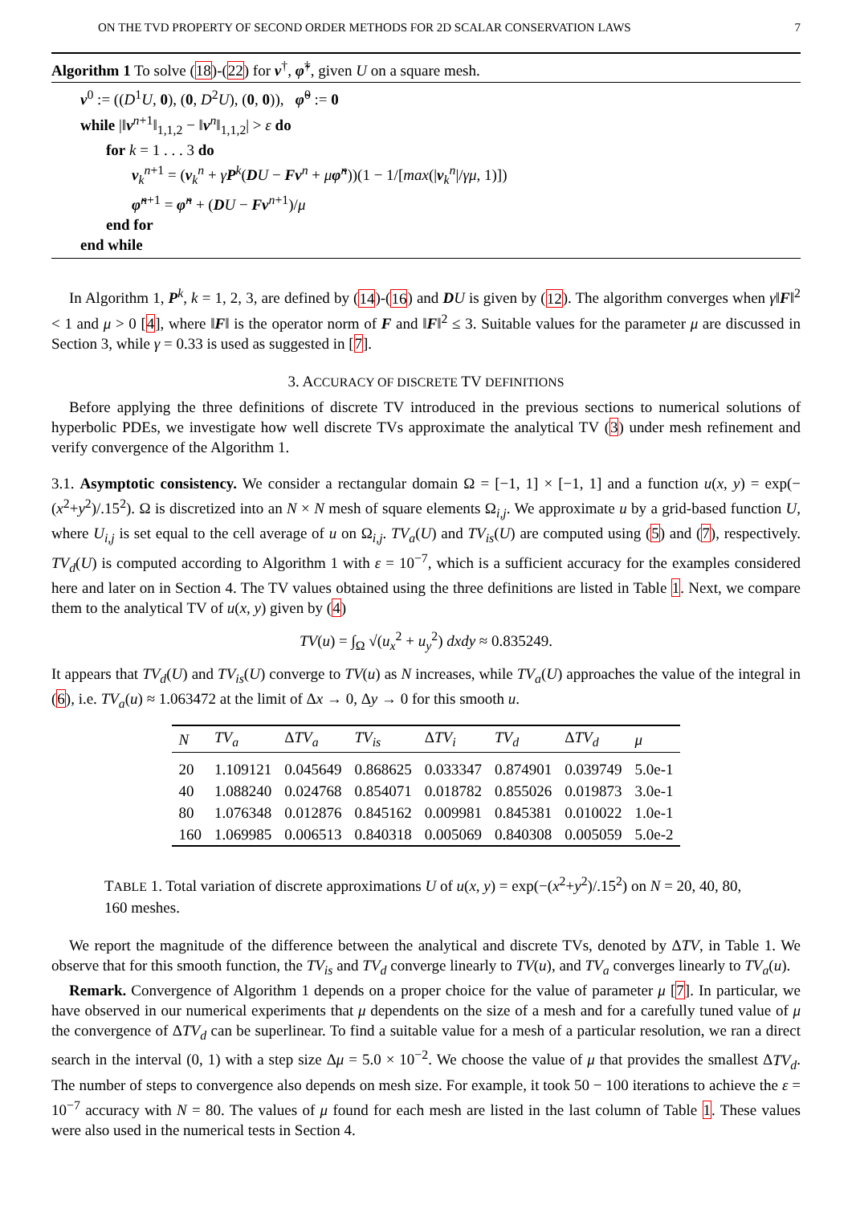ON THE TVD PROPERTY OF SECOND ORDER METHODS FOR 2D SCALAR CONSERVATION LAWS 7
Algorithm 1 To solve (18)-(22) for v<sup>†</sup>, φ̃<sup>†</sup>, given U on a square mesh.
v<sup>0</sup> := ((D<sup>1</sup>U, 0), (0, D<sup>2</sup>U), (0, 0)), φ̃<sup>0</sup> := 0
while |‖v<sup>n+1</sup>‖<sub>1,1,2</sub> − ‖v<sup>n</sup>‖<sub>1,1,2</sub>| > ε do
for k = 1 . . . 3 do
v<sub>k</sub><sup>n+1</sup> = (v<sub>k</sub><sup>n</sup> + γP<sup>k</sup>(DU − Fv<sup>n</sup> + μφ̃<sup>n</sup>))(1 − 1/[max(|v<sub>k</sub><sup>n</sup>|/γμ, 1)])
φ̃<sup>n+1</sup> = φ̃<sup>n</sup> + (DU − Fv<sup>n+1</sup>)/μ
end for
end while
In Algorithm 1, P<sup>k</sup>, k = 1, 2, 3, are defined by (14)-(16) and DU is given by (12). The algorithm converges when γ‖F‖<sup>2</sup> < 1 and μ > 0 [4], where ‖F‖ is the operator norm of F and ‖F‖<sup>2</sup> ≤ 3. Suitable values for the parameter μ are discussed in Section 3, while γ = 0.33 is used as suggested in [7].
3. ACCURACY OF DISCRETE TV DEFINITIONS
Before applying the three definitions of discrete TV introduced in the previous sections to numerical solutions of hyperbolic PDEs, we investigate how well discrete TVs approximate the analytical TV (3) under mesh refinement and verify convergence of the Algorithm 1.
3.1. Asymptotic consistency. We consider a rectangular domain Ω = [−1, 1] × [−1, 1] and a function u(x, y) = exp(−(x<sup>2</sup>+y<sup>2</sup>)/.15<sup>2</sup>). Ω is discretized into an N × N mesh of square elements Ω<sub>i,j</sub>. We approximate u by a grid-based function U, where U<sub>i,j</sub> is set equal to the cell average of u on Ω<sub>i,j</sub>. TV<sub>a</sub>(U) and TV<sub>is</sub>(U) are computed using (5) and (7), respectively. TV<sub>d</sub>(U) is computed according to Algorithm 1 with ε = 10<sup>−7</sup>, which is a sufficient accuracy for the examples considered here and later on in Section 4. The TV values obtained using the three definitions are listed in Table 1. Next, we compare them to the analytical TV of u(x, y) given by (4)
TV(u) = ∫<sub>Ω</sub> √(u<sub>x</sub><sup>2</sup> + u<sub>y</sub><sup>2</sup>) dxdy ≈ 0.835249.
It appears that TV<sub>d</sub>(U) and TV<sub>is</sub>(U) converge to TV(u) as N increases, while TV<sub>a</sub>(U) approaches the value of the integral in (6), i.e. TV<sub>a</sub>(u) ≈ 1.063472 at the limit of Δx → 0, Δy → 0 for this smooth u.
| N | TV<sub>a</sub> | Δ TV<sub>a</sub> | TV<sub>is</sub> | Δ TV<sub>i</sub> | TV<sub>d</sub> | Δ TV<sub>d</sub> | μ |
| --- | --- | --- | --- | --- | --- | --- | --- |
| 20 | 1.109121 | 0.045649 | 0.868625 | 0.033347 | 0.874901 | 0.039749 | 5.0e-1 |
| 40 | 1.088240 | 0.024768 | 0.854071 | 0.018782 | 0.855026 | 0.019873 | 3.0e-1 |
| 80 | 1.076348 | 0.012876 | 0.845162 | 0.009981 | 0.845381 | 0.010022 | 1.0e-1 |
| 160 | 1.069985 | 0.006513 | 0.840318 | 0.005069 | 0.840308 | 0.005059 | 5.0e-2 |
TABLE 1. Total variation of discrete approximations U of u(x, y) = exp(−(x<sup>2</sup>+y<sup>2</sup>)/.15<sup>2</sup>) on N = 20, 40, 80, 160 meshes.
We report the magnitude of the difference between the analytical and discrete TVs, denoted by ΔTV, in Table 1. We observe that for this smooth function, the TV<sub>is</sub> and TV<sub>d</sub> converge linearly to TV(u), and TV<sub>a</sub> converges linearly to TV<sub>a</sub>(u).
Remark. Convergence of Algorithm 1 depends on a proper choice for the value of parameter μ [7]. In particular, we have observed in our numerical experiments that μ dependents on the size of a mesh and for a carefully tuned value of μ the convergence of ΔTV<sub>d</sub> can be superlinear. To find a suitable value for a mesh of a particular resolution, we ran a direct search in the interval (0, 1) with a step size Δμ = 5.0 × 10<sup>−2</sup>. We choose the value of μ that provides the smallest ΔTV<sub>d</sub>. The number of steps to convergence also depends on mesh size. For example, it took 50 − 100 iterations to achieve the ε = 10<sup>−7</sup> accuracy with N = 80. The values of μ found for each mesh are listed in the last column of Table 1. These values were also used in the numerical tests in Section 4.